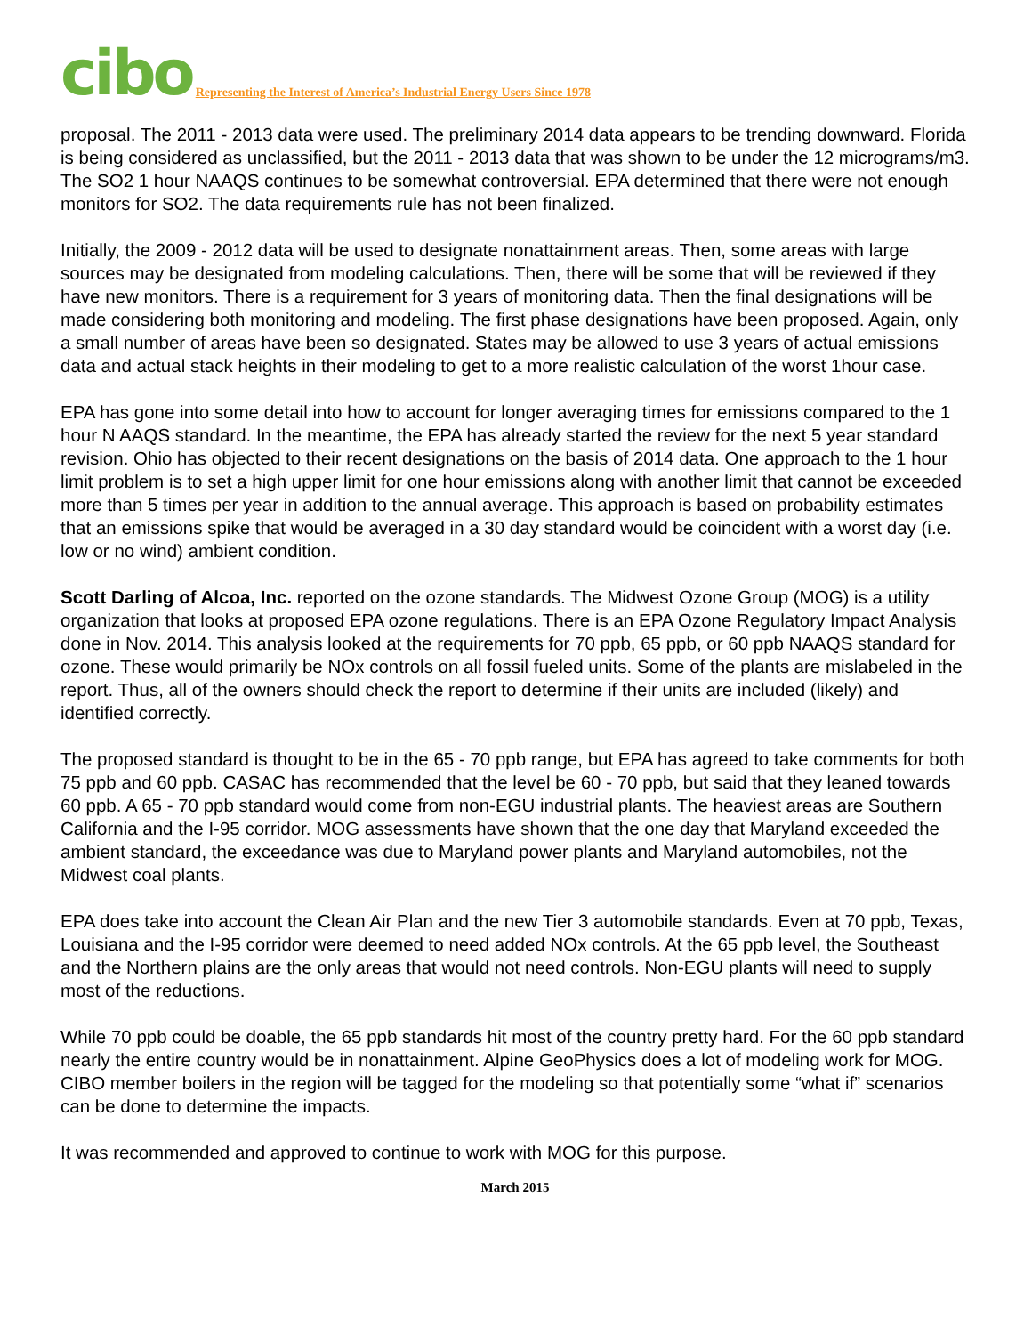cibo Representing the Interest of America’s Industrial Energy Users Since 1978
proposal. The 2011 - 2013 data were used. The preliminary 2014 data appears to be trending downward. Florida is being considered as unclassified, but the 2011 - 2013 data that was shown to be under the 12 micrograms/m3. The SO2 1 hour NAAQS continues to be somewhat controversial. EPA determined that there were not enough monitors for SO2. The data requirements rule has not been finalized.
Initially, the 2009 - 2012 data will be used to designate nonattainment areas. Then, some areas with large sources may be designated from modeling calculations. Then, there will be some that will be reviewed if they have new monitors. There is a requirement for 3 years of monitoring data. Then the final designations will be made considering both monitoring and modeling. The first phase designations have been proposed. Again, only a small number of areas have been so designated. States may be allowed to use 3 years of actual emissions data and actual stack heights in their modeling to get to a more realistic calculation of the worst 1hour case.
EPA has gone into some detail into how to account for longer averaging times for emissions compared to the 1 hour N AAQS standard. In the meantime, the EPA has already started the review for the next 5 year standard revision. Ohio has objected to their recent designations on the basis of 2014 data. One approach to the 1 hour limit problem is to set a high upper limit for one hour emissions along with another limit that cannot be exceeded more than 5 times per year in addition to the annual average. This approach is based on probability estimates that an emissions spike that would be averaged in a 30 day standard would be coincident with a worst day (i.e. low or no wind) ambient condition.
Scott Darling of Alcoa, Inc. reported on the ozone standards. The Midwest Ozone Group (MOG) is a utility organization that looks at proposed EPA ozone regulations. There is an EPA Ozone Regulatory Impact Analysis done in Nov. 2014. This analysis looked at the requirements for 70 ppb, 65 ppb, or 60 ppb NAAQS standard for ozone. These would primarily be NOx controls on all fossil fueled units. Some of the plants are mislabeled in the report. Thus, all of the owners should check the report to determine if their units are included (likely) and identified correctly.
The proposed standard is thought to be in the 65 - 70 ppb range, but EPA has agreed to take comments for both 75 ppb and 60 ppb. CASAC has recommended that the level be 60 - 70 ppb, but said that they leaned towards 60 ppb. A 65 - 70 ppb standard would come from non-EGU industrial plants. The heaviest areas are Southern California and the I-95 corridor. MOG assessments have shown that the one day that Maryland exceeded the ambient standard, the exceedance was due to Maryland power plants and Maryland automobiles, not the Midwest coal plants.
EPA does take into account the Clean Air Plan and the new Tier 3 automobile standards. Even at 70 ppb, Texas, Louisiana and the I-95 corridor were deemed to need added NOx controls. At the 65 ppb level, the Southeast and the Northern plains are the only areas that would not need controls. Non-EGU plants will need to supply most of the reductions.
While 70 ppb could be doable, the 65 ppb standards hit most of the country pretty hard. For the 60 ppb standard nearly the entire country would be in nonattainment. Alpine GeoPhysics does a lot of modeling work for MOG. CIBO member boilers in the region will be tagged for the modeling so that potentially some “what if” scenarios can be done to determine the impacts.
It was recommended and approved to continue to work with MOG for this purpose.
March 2015